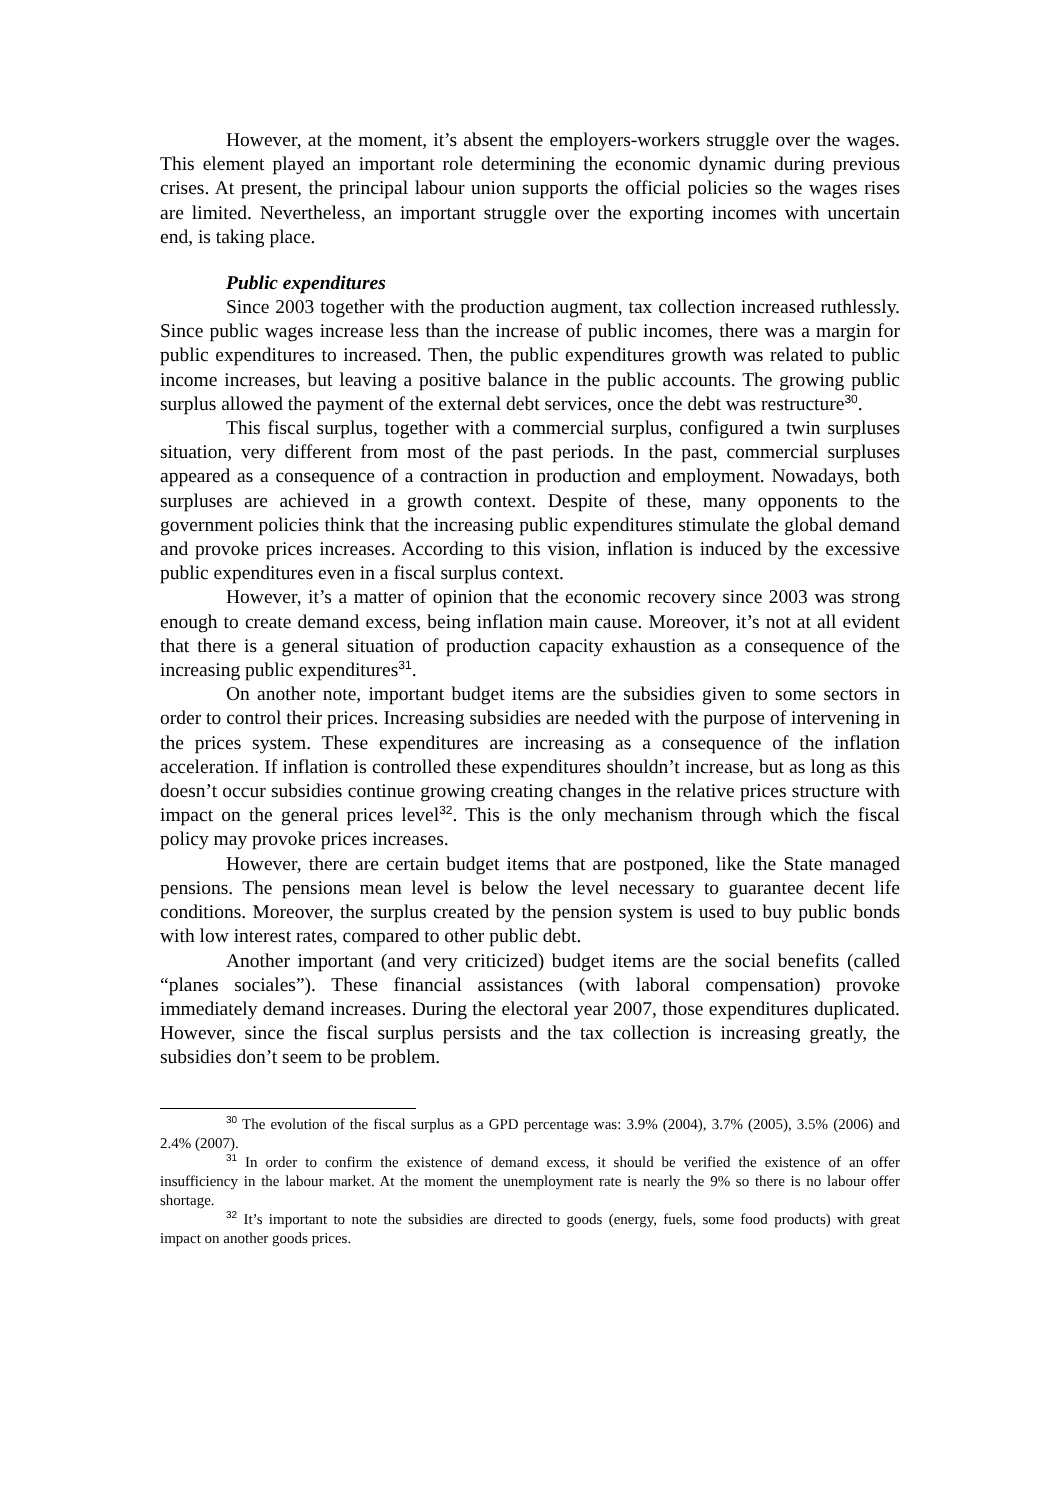However, at the moment, it’s absent the employers-workers struggle over the wages. This element played an important role determining the economic dynamic during previous crises. At present, the principal labour union supports the official policies so the wages rises are limited. Nevertheless, an important struggle over the exporting incomes with uncertain end, is taking place.
Public expenditures
Since 2003 together with the production augment, tax collection increased ruthlessly. Since public wages increase less than the increase of public incomes, there was a margin for public expenditures to increased. Then, the public expenditures growth was related to public income increases, but leaving a positive balance in the public accounts. The growing public surplus allowed the payment of the external debt services, once the debt was restructure<sup>30</sup>.
This fiscal surplus, together with a commercial surplus, configured a twin surpluses situation, very different from most of the past periods. In the past, commercial surpluses appeared as a consequence of a contraction in production and employment. Nowadays, both surpluses are achieved in a growth context. Despite of these, many opponents to the government policies think that the increasing public expenditures stimulate the global demand and provoke prices increases. According to this vision, inflation is induced by the excessive public expenditures even in a fiscal surplus context.
However, it’s a matter of opinion that the economic recovery since 2003 was strong enough to create demand excess, being inflation main cause. Moreover, it’s not at all evident that there is a general situation of production capacity exhaustion as a consequence of the increasing public expenditures<sup>31</sup>.
On another note, important budget items are the subsidies given to some sectors in order to control their prices. Increasing subsidies are needed with the purpose of intervening in the prices system. These expenditures are increasing as a consequence of the inflation acceleration. If inflation is controlled these expenditures shouldn’t increase, but as long as this doesn’t occur subsidies continue growing creating changes in the relative prices structure with impact on the general prices level<sup>32</sup>. This is the only mechanism through which the fiscal policy may provoke prices increases.
However, there are certain budget items that are postponed, like the State managed pensions. The pensions mean level is below the level necessary to guarantee decent life conditions. Moreover, the surplus created by the pension system is used to buy public bonds with low interest rates, compared to other public debt.
Another important (and very criticized) budget items are the social benefits (called “planes sociales”). These financial assistances (with laboral compensation) provoke immediately demand increases. During the electoral year 2007, those expenditures duplicated. However, since the fiscal surplus persists and the tax collection is increasing greatly, the subsidies don’t seem to be problem.
<sup>30</sup> The evolution of the fiscal surplus as a GPD percentage was: 3.9% (2004), 3.7% (2005), 3.5% (2006) and 2.4% (2007).
<sup>31</sup> In order to confirm the existence of demand excess, it should be verified the existence of an offer insufficiency in the labour market. At the moment the unemployment rate is nearly the 9% so there is no labour offer shortage.
<sup>32</sup> It’s important to note the subsidies are directed to goods (energy, fuels, some food products) with great impact on another goods prices.